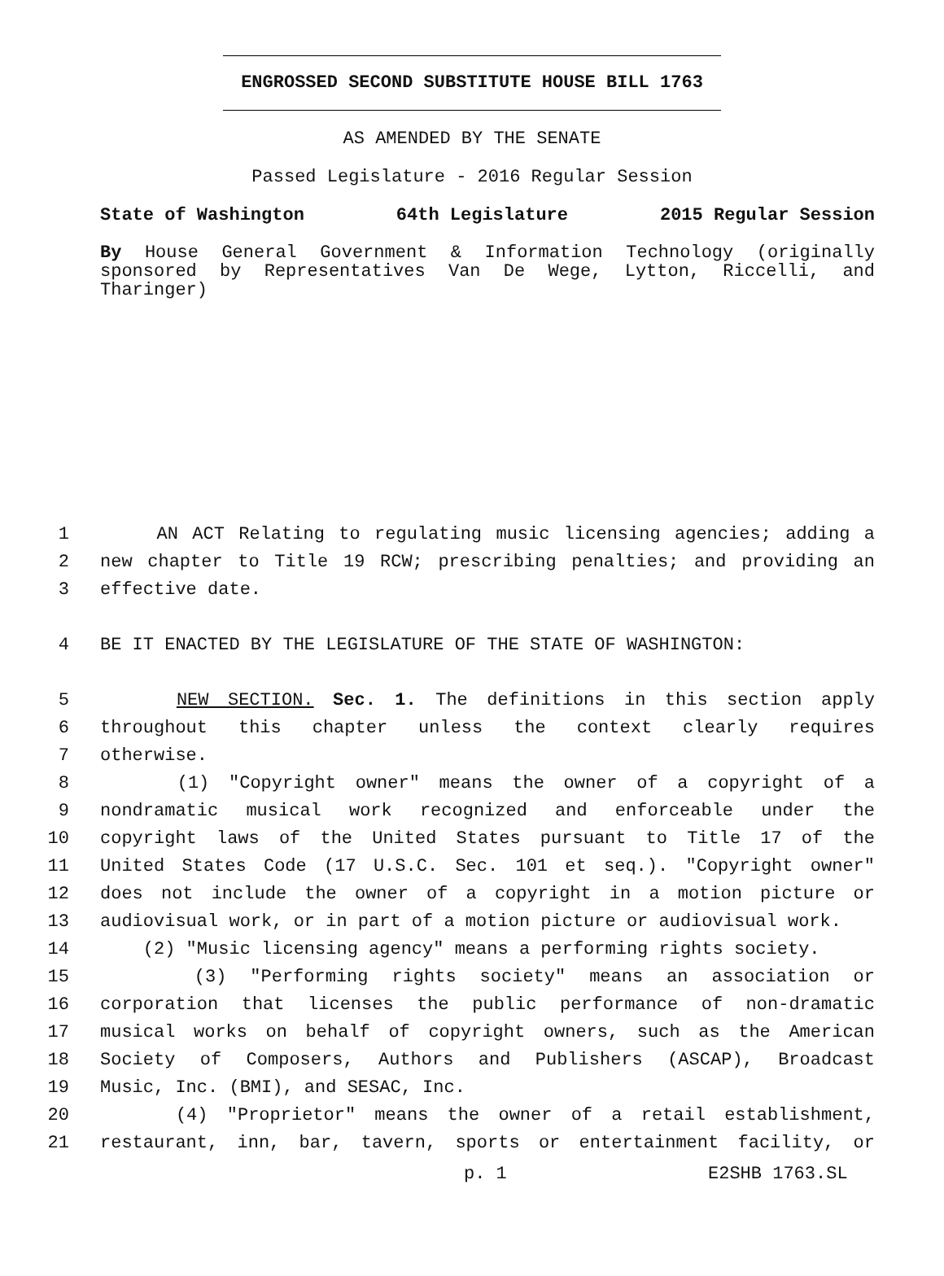ENGROSSED SECOND SUBSTITUTE HOUSE BILL 1763
AS AMENDED BY THE SENATE
Passed Legislature - 2016 Regular Session
State of Washington 64th Legislature 2015 Regular Session
By House General Government & Information Technology (originally sponsored by Representatives Van De Wege, Lytton, Riccelli, and Tharinger)
1 AN ACT Relating to regulating music licensing agencies; adding a
2 new chapter to Title 19 RCW; prescribing penalties; and providing an
3 effective date.
4 BE IT ENACTED BY THE LEGISLATURE OF THE STATE OF WASHINGTON:
5 NEW SECTION. Sec. 1. The definitions in this section apply
6 throughout this chapter unless the context clearly requires
7 otherwise.
8 (1) "Copyright owner" means the owner of a copyright of a
9 nondramatic musical work recognized and enforceable under the
10 copyright laws of the United States pursuant to Title 17 of the
11 United States Code (17 U.S.C. Sec. 101 et seq.). "Copyright owner"
12 does not include the owner of a copyright in a motion picture or
13 audiovisual work, or in part of a motion picture or audiovisual work.
14 (2) "Music licensing agency" means a performing rights society.
15 (3) "Performing rights society" means an association or
16 corporation that licenses the public performance of non-dramatic
17 musical works on behalf of copyright owners, such as the American
18 Society of Composers, Authors and Publishers (ASCAP), Broadcast
19 Music, Inc. (BMI), and SESAC, Inc.
20 (4) "Proprietor" means the owner of a retail establishment,
21 restaurant, inn, bar, tavern, sports or entertainment facility, or
p. 1 E2SHB 1763.SL